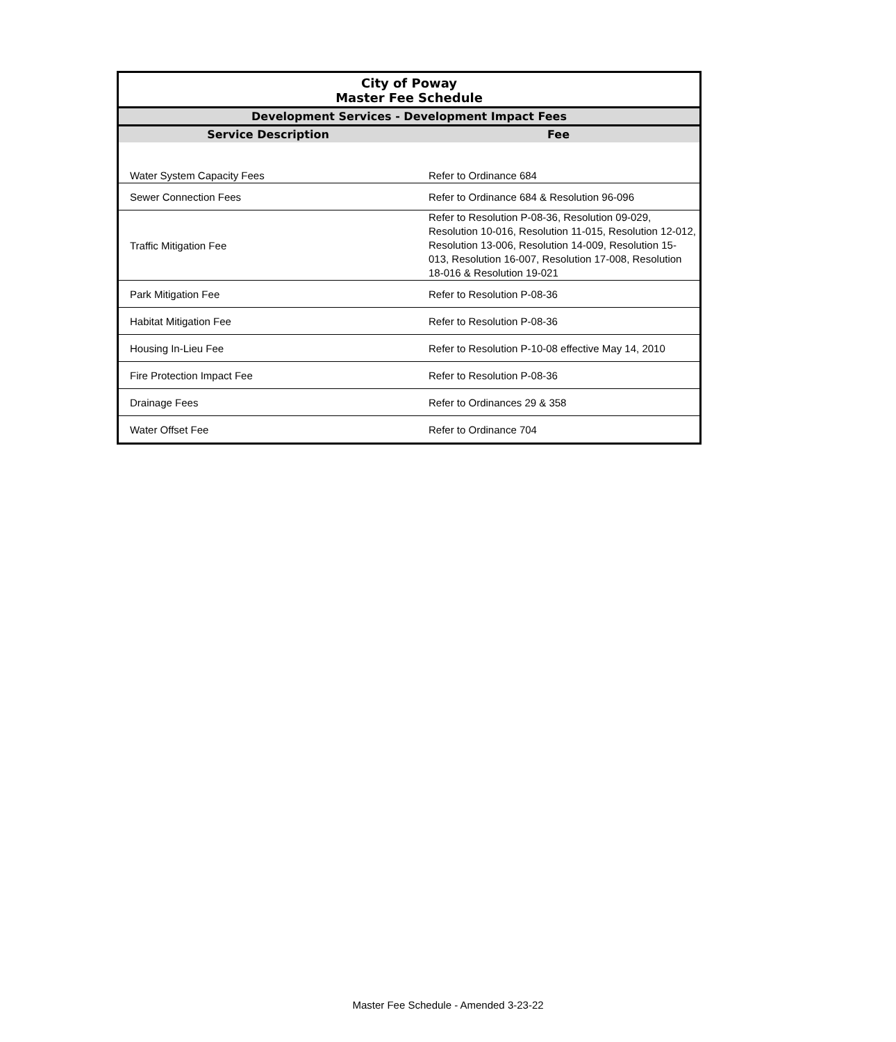| City of Poway Master Fee Schedule | |
| Development Services - Development Impact Fees | |
| Service Description | Fee |
| Water System Capacity Fees | Refer to Ordinance 684 |
| Sewer Connection Fees | Refer to Ordinance 684 & Resolution 96-096 |
| Traffic Mitigation Fee | Refer to Resolution P-08-36, Resolution 09-029, Resolution 10-016, Resolution 11-015, Resolution 12-012, Resolution 13-006, Resolution 14-009, Resolution 15-013, Resolution 16-007, Resolution 17-008, Resolution 18-016 & Resolution 19-021 |
| Park Mitigation Fee | Refer to Resolution P-08-36 |
| Habitat Mitigation Fee | Refer to Resolution P-08-36 |
| Housing In-Lieu Fee | Refer to Resolution P-10-08 effective May 14, 2010 |
| Fire Protection Impact Fee | Refer to Resolution P-08-36 |
| Drainage Fees | Refer to Ordinances 29 & 358 |
| Water Offset Fee | Refer to Ordinance 704 |
Master Fee Schedule - Amended 3-23-22